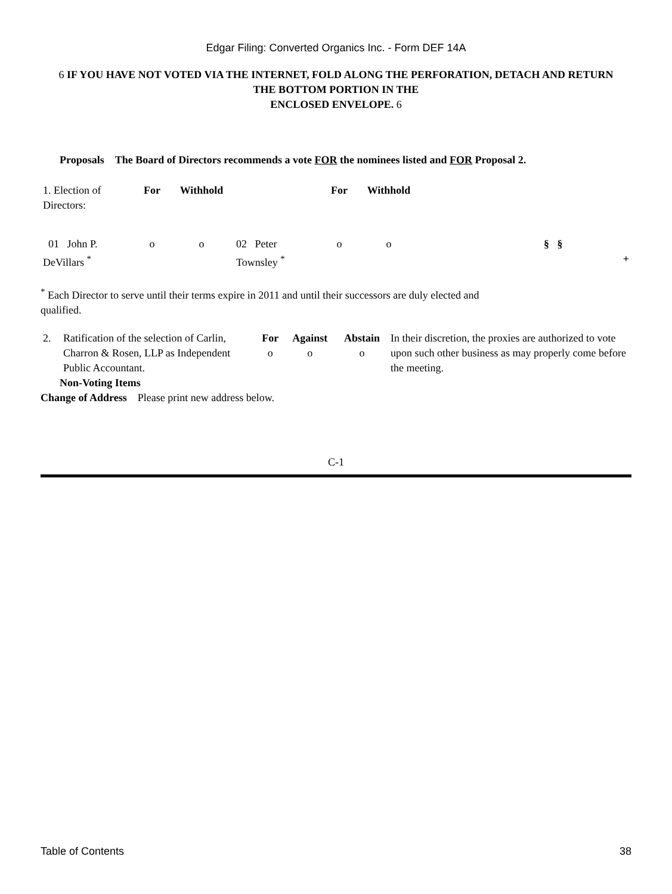Edgar Filing: Converted Organics Inc. - Form DEF 14A
6 IF YOU HAVE NOT VOTED VIA THE INTERNET, FOLD ALONG THE PERFORATION, DETACH AND RETURN THE BOTTOM PORTION IN THE
ENCLOSED ENVELOPE. 6
Proposals The Board of Directors recommends a vote FOR the nominees listed and FOR Proposal 2.
| 1. Election of Directors: | For | Withhold | | For | Withhold | | |
| 01 John P. DeVillars <sup>*</sup> | o | o | 02 Peter Townsley <sup>*</sup> | o | o | § § | + |
<sup>*</sup> Each Director to serve until their terms expire in 2011 and until their successors are duly elected and
qualified.
| 2. | Ratification of the selection of Carlin, Charron & Rosen, LLP as Independent Public Accountant. | For o | Against o | Abstain o | In their discretion, the proxies are authorized to vote upon such other business as may properly come before the meeting. |
Non-Voting Items
Change of Address Please print new address below.
C-1
Table of Contents 38